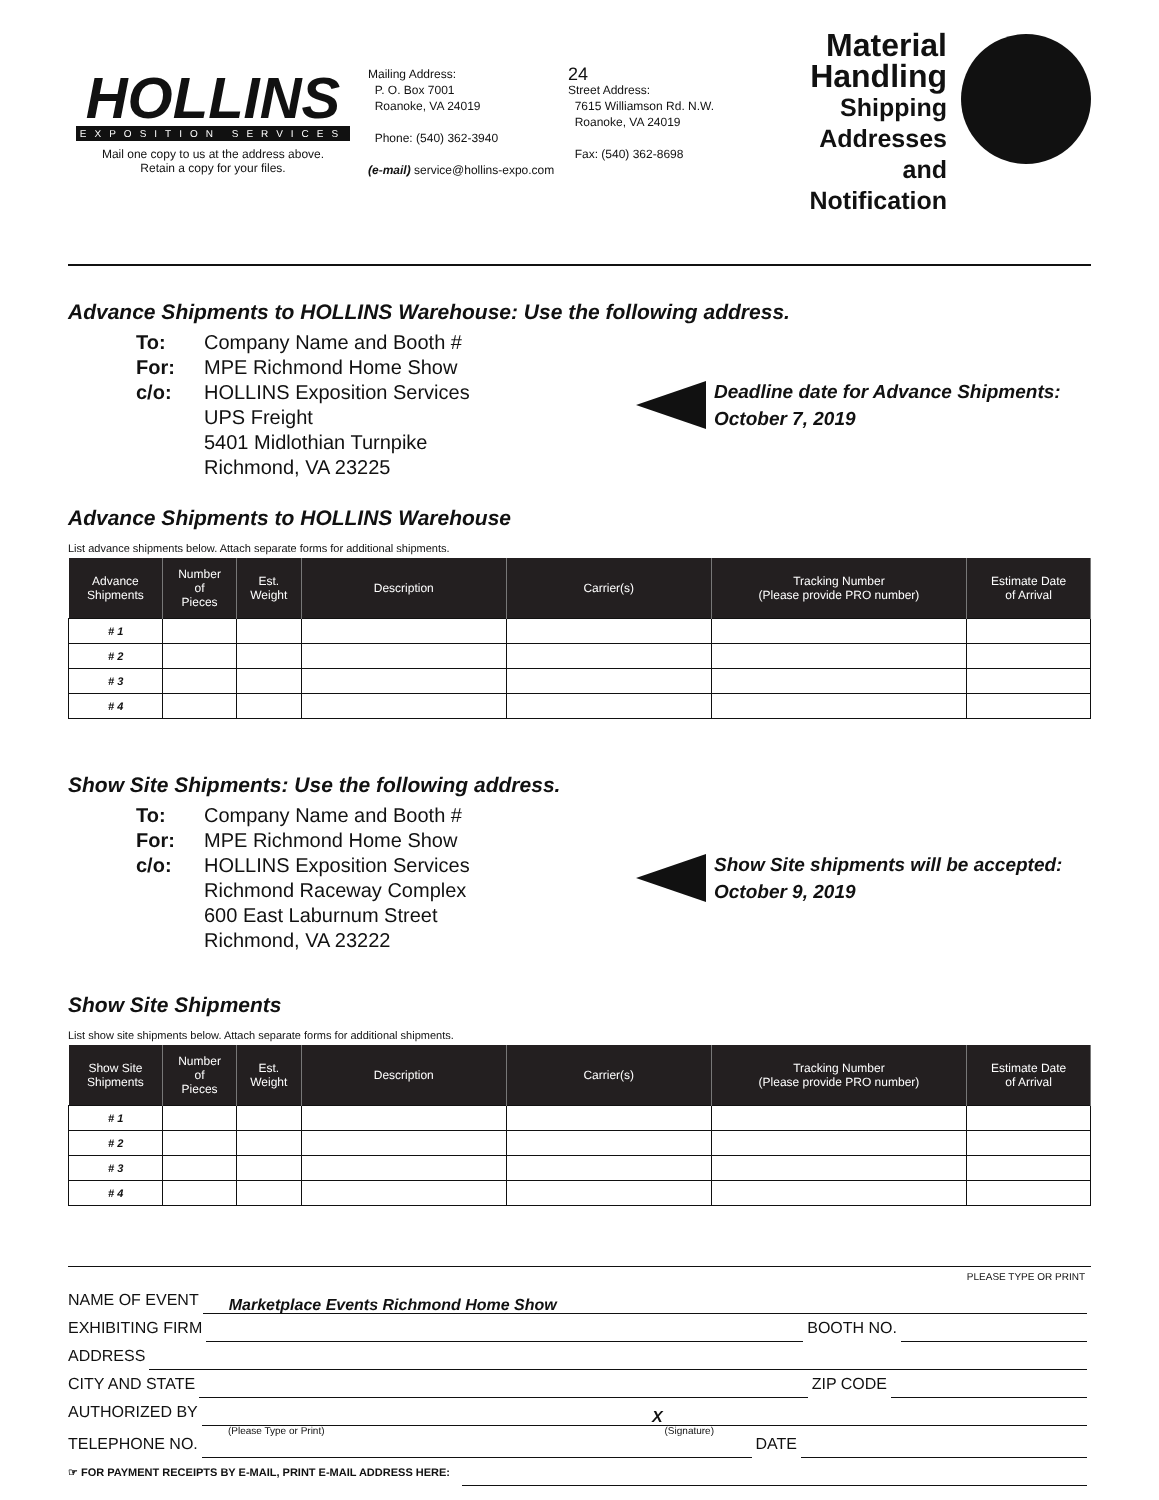HOLLINS
EXPOSITION SERVICES
Mail one copy to us at the address above.
Retain a copy for your files.
Mailing Address:
P. O. Box 7001
Roanoke, VA 24019
Phone: (540) 362-3940
(e-mail) service@hollins-expo.com
24
Street Address:
7615 Williamson Rd. N.W.
Roanoke, VA 24019
Fax: (540) 362-8698
Material Handling
Shipping
Addresses
and Notification
Advance Shipments to HOLLINS Warehouse: Use the following address.
To: Company Name and Booth #
For: MPE Richmond Home Show
c/o: HOLLINS Exposition Services
UPS Freight
5401 Midlothian Turnpike
Richmond, VA 23225
Deadline date for Advance Shipments:
October 7, 2019
Advance Shipments to HOLLINS Warehouse
List advance shipments below. Attach separate forms for additional shipments.
| Advance Shipments | Number of Pieces | Est. Weight | Description | Carrier(s) | Tracking Number (Please provide PRO number) | Estimate Date of Arrival |
| --- | --- | --- | --- | --- | --- | --- |
| # 1 | | | | | | |
| # 2 | | | | | | |
| # 3 | | | | | | |
| # 4 | | | | | | |
Show Site Shipments: Use the following address.
To: Company Name and Booth #
For: MPE Richmond Home Show
c/o: HOLLINS Exposition Services
Richmond Raceway Complex
600 East Laburnum Street
Richmond, VA 23222
Show Site shipments will be accepted:
October 9, 2019
Show Site Shipments
List show site shipments below. Attach separate forms for additional shipments.
| Show Site Shipments | Number of Pieces | Est. Weight | Description | Carrier(s) | Tracking Number (Please provide PRO number) | Estimate Date of Arrival |
| --- | --- | --- | --- | --- | --- | --- |
| # 1 | | | | | | |
| # 2 | | | | | | |
| # 3 | | | | | | |
| # 4 | | | | | | |
PLEASE TYPE OR PRINT
NAME OF EVENT
Marketplace Events Richmond Home Show
EXHIBITING FIRM
BOOTH NO.
ADDRESS
CITY AND STATE
ZIP CODE
AUTHORIZED BY
X
(Please Type or Print) (Signature)
TELEPHONE NO.
DATE
☞ FOR PAYMENT RECEIPTS BY E-MAIL, PRINT E-MAIL ADDRESS HERE: